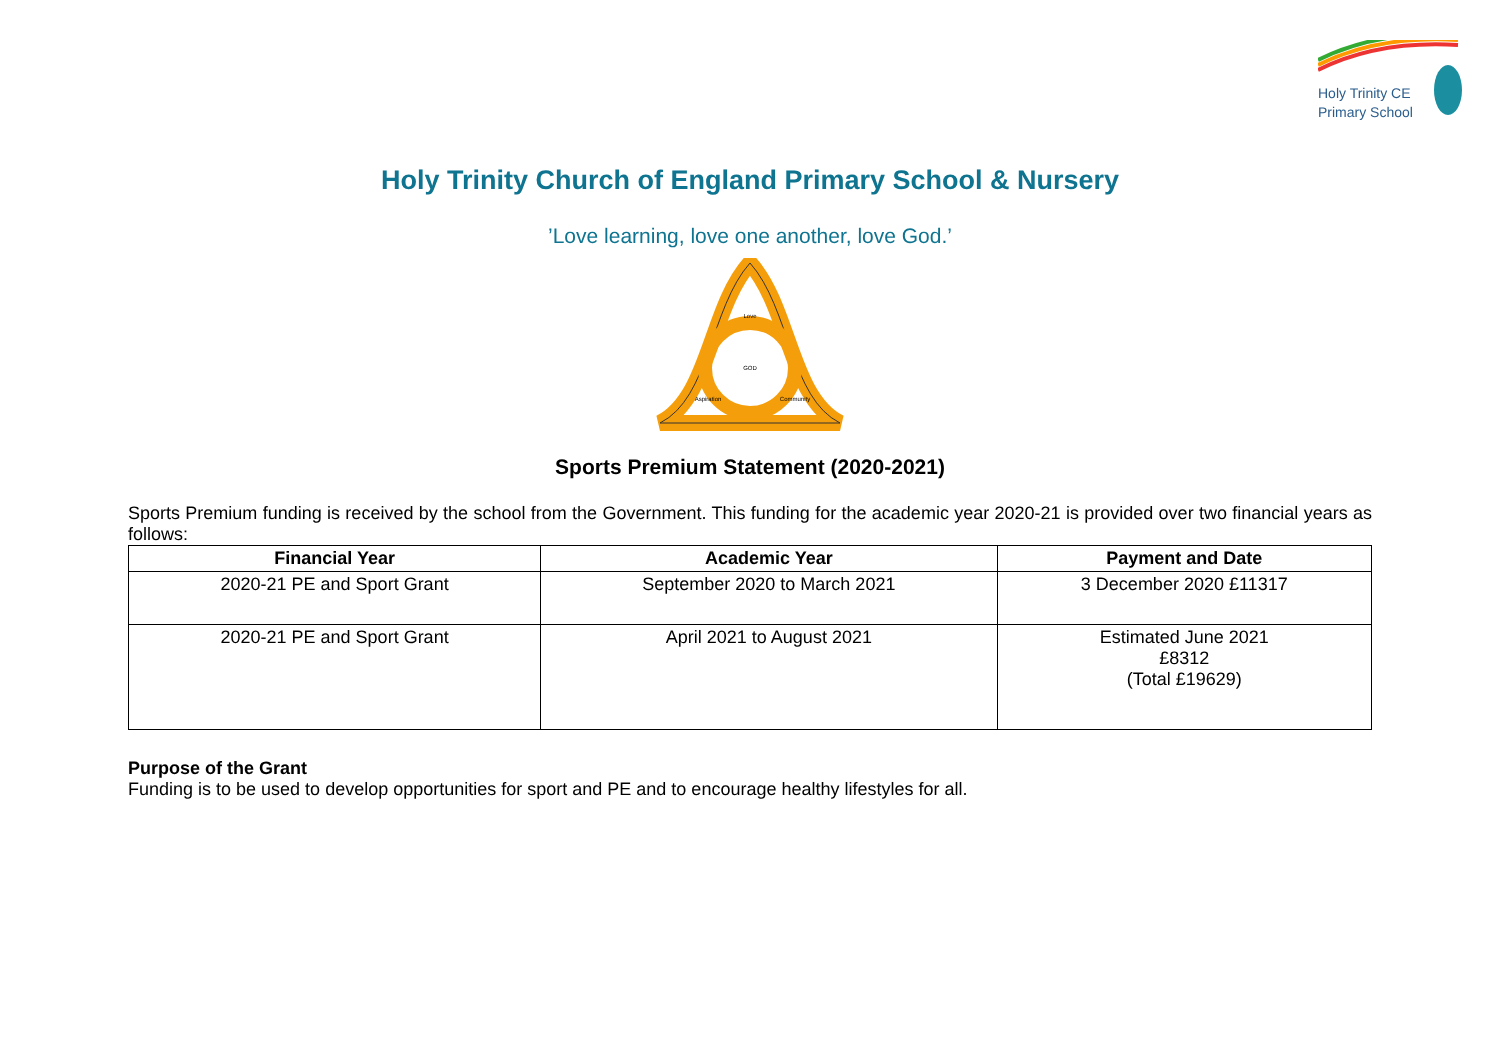Holy Trinity CE
Primary School
Holy Trinity Church of England Primary School & Nursery
’Love learning, love one another, love God.’
Love
GOD
Aspiration
Community
Sports Premium Statement (2020-2021)
Sports Premium funding is received by the school from the Government. This funding for the academic year 2020-21 is provided over two financial years as follows:
| Financial Year | Academic Year | Payment and Date |
| --- | --- | --- |
| 2020-21 PE and Sport Grant | September 2020 to March 2021 | 3 December 2020 £11317 |
| 2020-21 PE and Sport Grant | April 2021 to August 2021 | Estimated June 2021 £8312 (Total £19629) |
Purpose of the Grant
Funding is to be used to develop opportunities for sport and PE and to encourage healthy lifestyles for all.